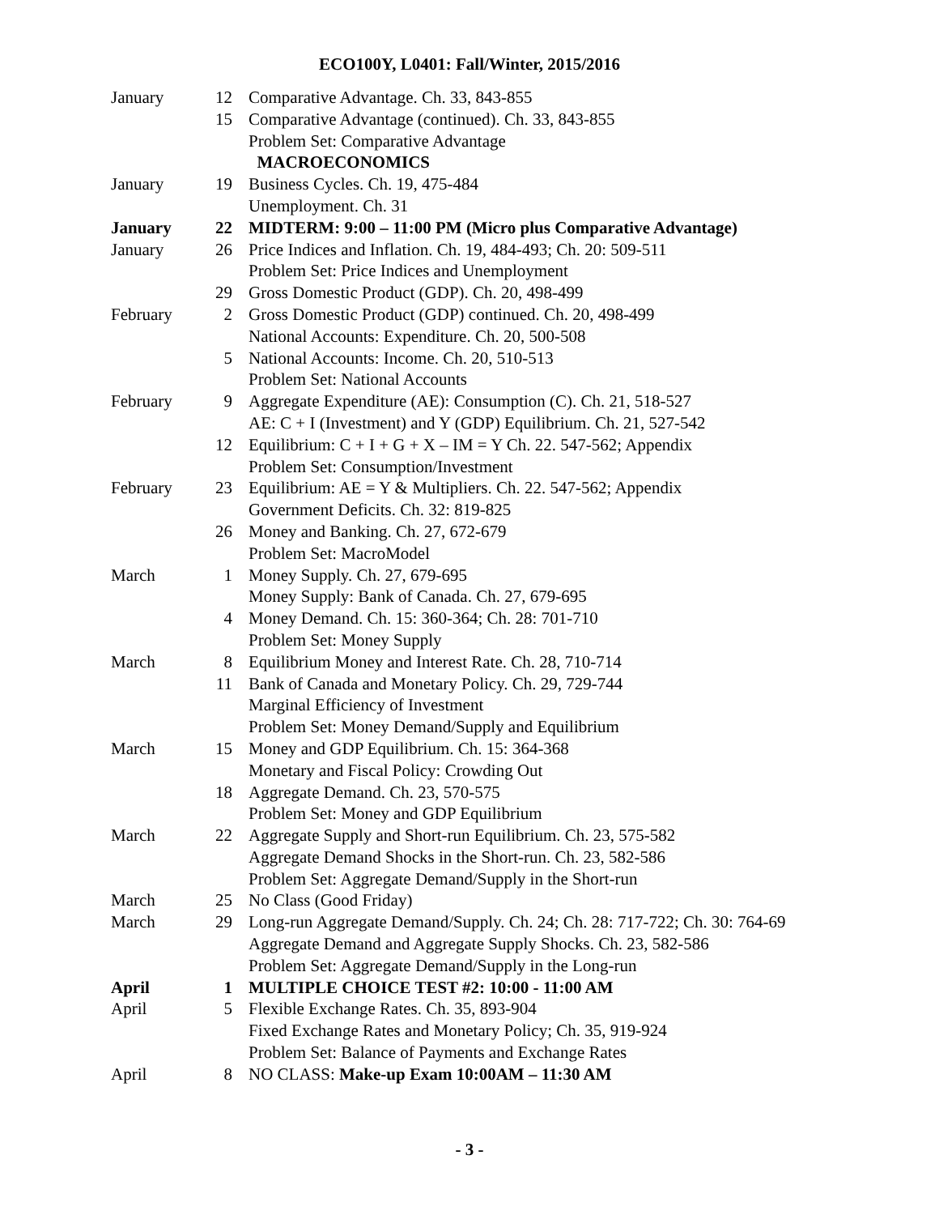ECO100Y, L0401: Fall/Winter, 2015/2016
| January | 12 | Comparative Advantage. Ch. 33, 843-855 |
| | 15 | Comparative Advantage (continued). Ch. 33, 843-855 |
| | | Problem Set: Comparative Advantage |
| | | MACROECONOMICS |
| January | 19 | Business Cycles. Ch. 19, 475-484 |
| | | Unemployment. Ch. 31 |
| January | 22 | MIDTERM: 9:00 – 11:00 PM (Micro plus Comparative Advantage) |
| January | 26 | Price Indices and Inflation. Ch. 19, 484-493; Ch. 20: 509-511 |
| | | Problem Set: Price Indices and Unemployment |
| | 29 | Gross Domestic Product (GDP). Ch. 20, 498-499 |
| February | 2 | Gross Domestic Product (GDP) continued. Ch. 20, 498-499 |
| | | National Accounts: Expenditure. Ch. 20, 500-508 |
| | 5 | National Accounts: Income. Ch. 20, 510-513 |
| | | Problem Set: National Accounts |
| February | 9 | Aggregate Expenditure (AE): Consumption (C). Ch. 21, 518-527 |
| | | AE: C + I (Investment) and Y (GDP) Equilibrium. Ch. 21, 527-542 |
| | 12 | Equilibrium: C + I + G + X – IM = Y Ch. 22. 547-562; Appendix |
| | | Problem Set: Consumption/Investment |
| February | 23 | Equilibrium: AE = Y & Multipliers. Ch. 22. 547-562; Appendix |
| | | Government Deficits. Ch. 32: 819-825 |
| | 26 | Money and Banking. Ch. 27, 672-679 |
| | | Problem Set: MacroModel |
| March | 1 | Money Supply. Ch. 27, 679-695 |
| | | Money Supply: Bank of Canada. Ch. 27, 679-695 |
| | 4 | Money Demand. Ch. 15: 360-364; Ch. 28: 701-710 |
| | | Problem Set: Money Supply |
| March | 8 | Equilibrium Money and Interest Rate. Ch. 28, 710-714 |
| | 11 | Bank of Canada and Monetary Policy. Ch. 29, 729-744 |
| | | Marginal Efficiency of Investment |
| | | Problem Set: Money Demand/Supply and Equilibrium |
| March | 15 | Money and GDP Equilibrium. Ch. 15: 364-368 |
| | | Monetary and Fiscal Policy: Crowding Out |
| | 18 | Aggregate Demand. Ch. 23, 570-575 |
| | | Problem Set: Money and GDP Equilibrium |
| March | 22 | Aggregate Supply and Short-run Equilibrium. Ch. 23, 575-582 |
| | | Aggregate Demand Shocks in the Short-run. Ch. 23, 582-586 |
| | | Problem Set: Aggregate Demand/Supply in the Short-run |
| March | 25 | No Class (Good Friday) |
| March | 29 | Long-run Aggregate Demand/Supply. Ch. 24; Ch. 28: 717-722; Ch. 30: 764-69 |
| | | Aggregate Demand and Aggregate Supply Shocks. Ch. 23, 582-586 |
| | | Problem Set: Aggregate Demand/Supply in the Long-run |
| April | 1 | MULTIPLE CHOICE TEST #2: 10:00 - 11:00 AM |
| April | 5 | Flexible Exchange Rates. Ch. 35, 893-904 |
| | | Fixed Exchange Rates and Monetary Policy; Ch. 35, 919-924 |
| | | Problem Set: Balance of Payments and Exchange Rates |
| April | 8 | NO CLASS: Make-up Exam 10:00AM – 11:30 AM |
- 3 -